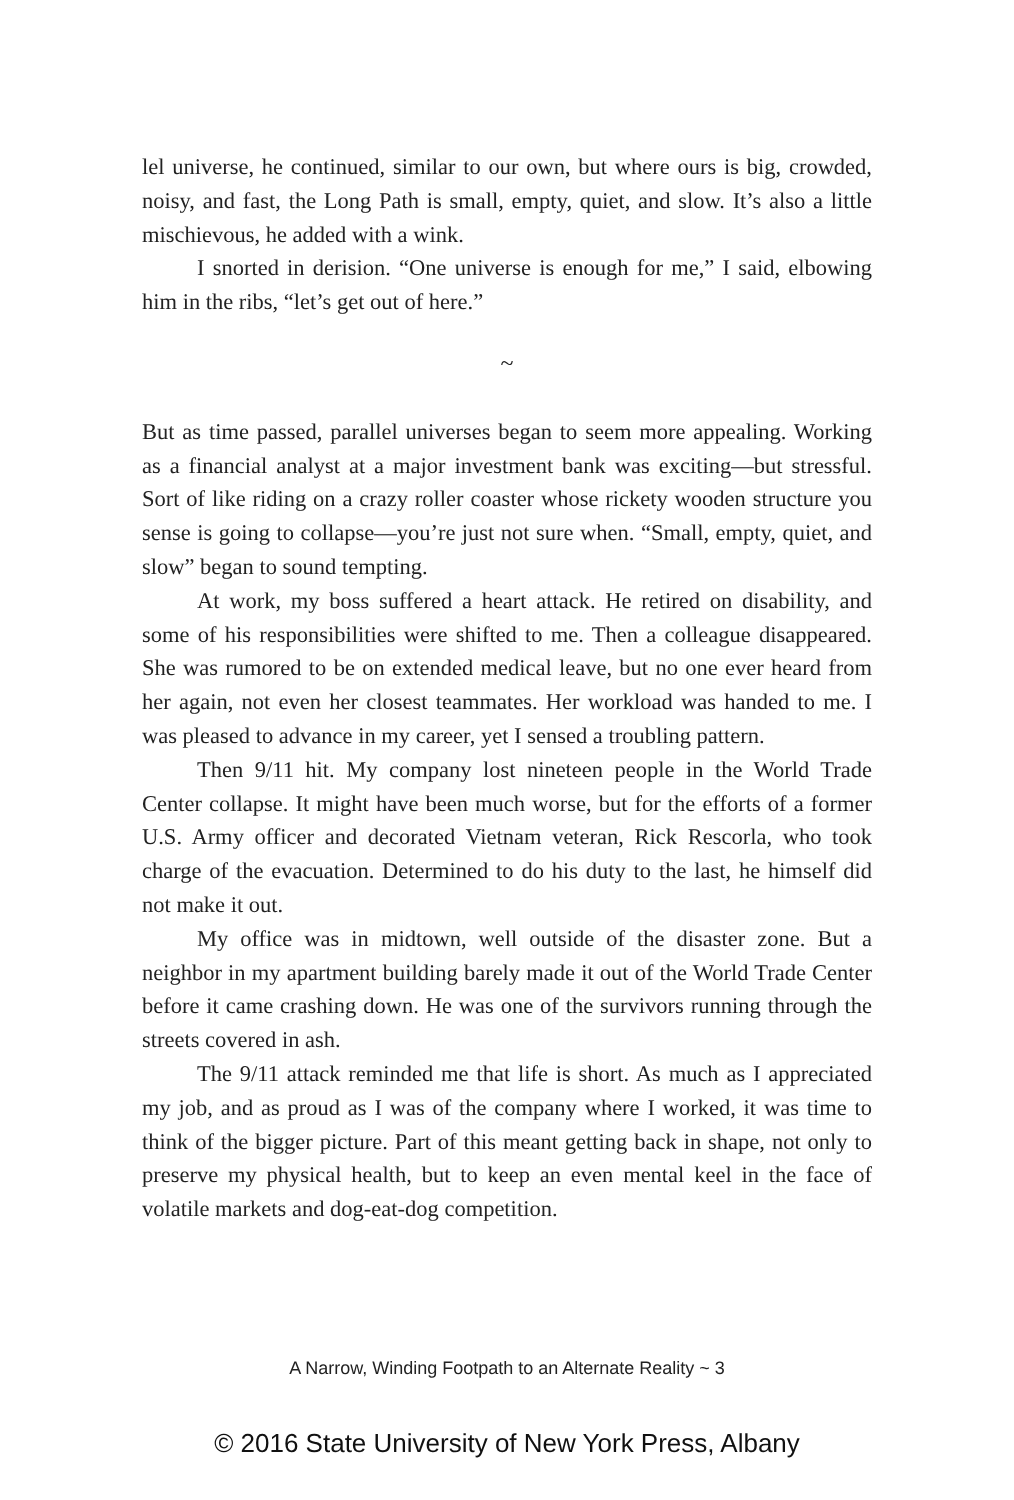lel universe, he continued, similar to our own, but where ours is big, crowded, noisy, and fast, the Long Path is small, empty, quiet, and slow. It’s also a little mischievous, he added with a wink.
I snorted in derision. “One universe is enough for me,” I said, elbowing him in the ribs, “let’s get out of here.”
~
But as time passed, parallel universes began to seem more appealing. Working as a financial analyst at a major investment bank was exciting—but stressful. Sort of like riding on a crazy roller coaster whose rickety wooden structure you sense is going to collapse—you’re just not sure when. “Small, empty, quiet, and slow” began to sound tempting.
At work, my boss suffered a heart attack. He retired on disability, and some of his responsibilities were shifted to me. Then a colleague disappeared. She was rumored to be on extended medical leave, but no one ever heard from her again, not even her closest teammates. Her workload was handed to me. I was pleased to advance in my career, yet I sensed a troubling pattern.
Then 9/11 hit. My company lost nineteen people in the World Trade Center collapse. It might have been much worse, but for the efforts of a former U.S. Army officer and decorated Vietnam veteran, Rick Rescorla, who took charge of the evacuation. Determined to do his duty to the last, he himself did not make it out.
My office was in midtown, well outside of the disaster zone. But a neighbor in my apartment building barely made it out of the World Trade Center before it came crashing down. He was one of the survivors running through the streets covered in ash.
The 9/11 attack reminded me that life is short. As much as I appreciated my job, and as proud as I was of the company where I worked, it was time to think of the bigger picture. Part of this meant getting back in shape, not only to preserve my physical health, but to keep an even mental keel in the face of volatile markets and dog-eat-dog competition.
A Narrow, Winding Footpath to an Alternate Reality ~ 3
© 2016 State University of New York Press, Albany